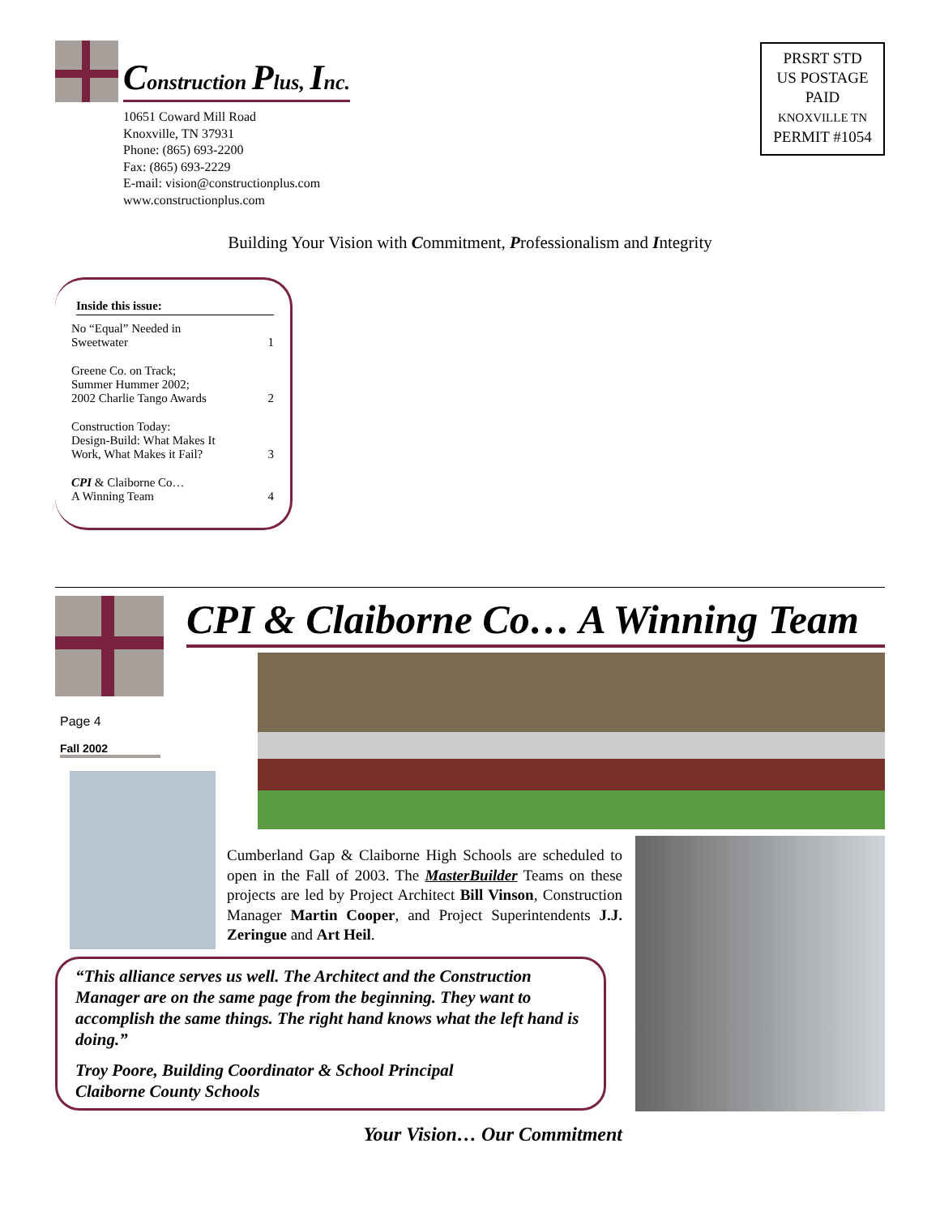Construction Plus, Inc.
10651 Coward Mill Road
Knoxville, TN 37931
Phone: (865) 693-2200
Fax: (865) 693-2229
E-mail: vision@constructionplus.com
www.constructionplus.com
PRSRT STD
US POSTAGE
PAID
KNOXVILLE TN
PERMIT #1054
Building Your Vision with Commitment, Professionalism and Integrity
Inside this issue:
No “Equal” Needed in
Sweetwater 1
Greene Co. on Track;
Summer Hummer 2002;
2002 Charlie Tango Awards 2
Construction Today:
Design-Build: What Makes It
Work, What Makes it Fail? 3
CPI & Claiborne Co…
A Winning Team 4
Page 4
Fall 2002
CPI & Claiborne Co… A Winning Team
Cumberland Gap & Claiborne High Schools are scheduled to open in the Fall of 2003. The MasterBuilder Teams on these projects are led by Project Architect Bill Vinson, Construction Manager Martin Cooper, and Project Superintendents J.J. Zeringue and Art Heil.
“This alliance serves us well. The Architect and the Construction Manager are on the same page from the beginning. They want to accomplish the same things. The right hand knows what the left hand is doing.”
Troy Poore, Building Coordinator & School Principal
Claiborne County Schools
Your Vision… Our Commitment